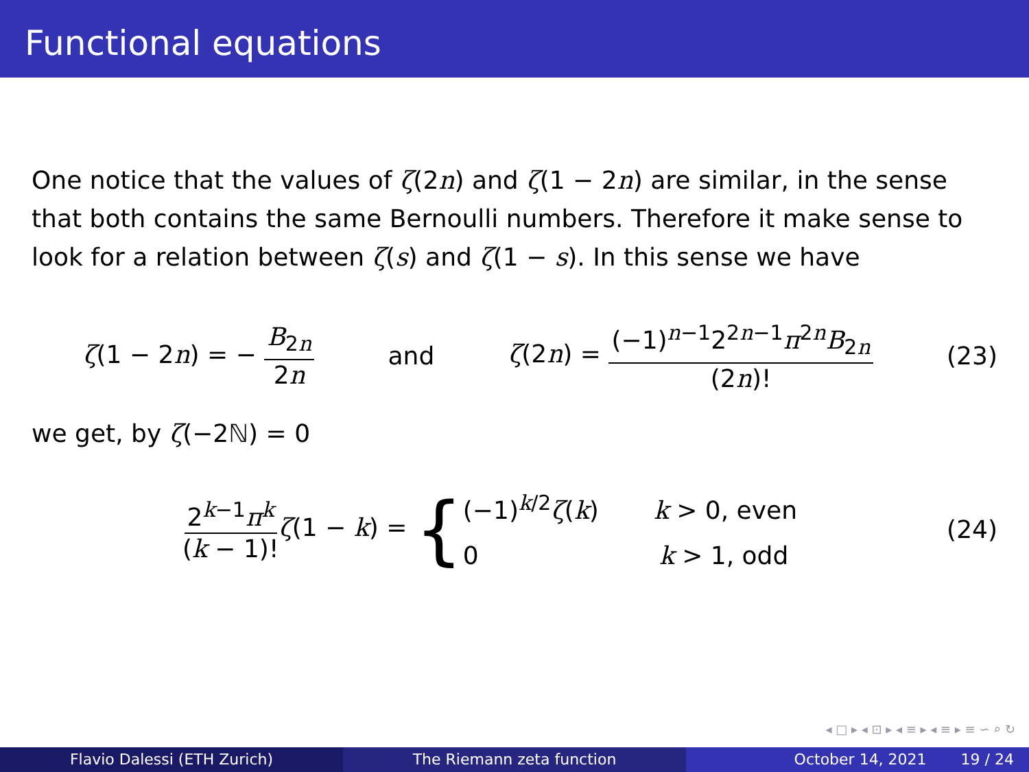Functional equations
One notice that the values of ζ(2n) and ζ(1 − 2n) are similar, in the sense that both contains the same Bernoulli numbers. Therefore it make sense to look for a relation between ζ(s) and ζ(1 − s). In this sense we have
ζ(1 − 2n) = − B<sub>2n</sub> 2n and ζ(2n) = (−1)<sup>n−1</sup>2<sup>2n−1</sup>π<sup>2n</sup>B<sub>2n</sub> (2n)! (23)
we get, by ζ(−2ℕ) = 0
2<sup>k−1</sup>π<sup>k</sup> (k − 1)!ζ(1 − k) = { (−1)<sup>k/2</sup>ζ(k) k > 0, even
0 k > 1, odd (24)
◂ □ ▸ ◂ ⊡ ▸ ◂ ≡ ▸ ◂ ≡ ▸ ≡ ∽ ⌕ ↻
Flavio Dalessi (ETH Zurich) The Riemann zeta function October 14, 2021 19 / 24